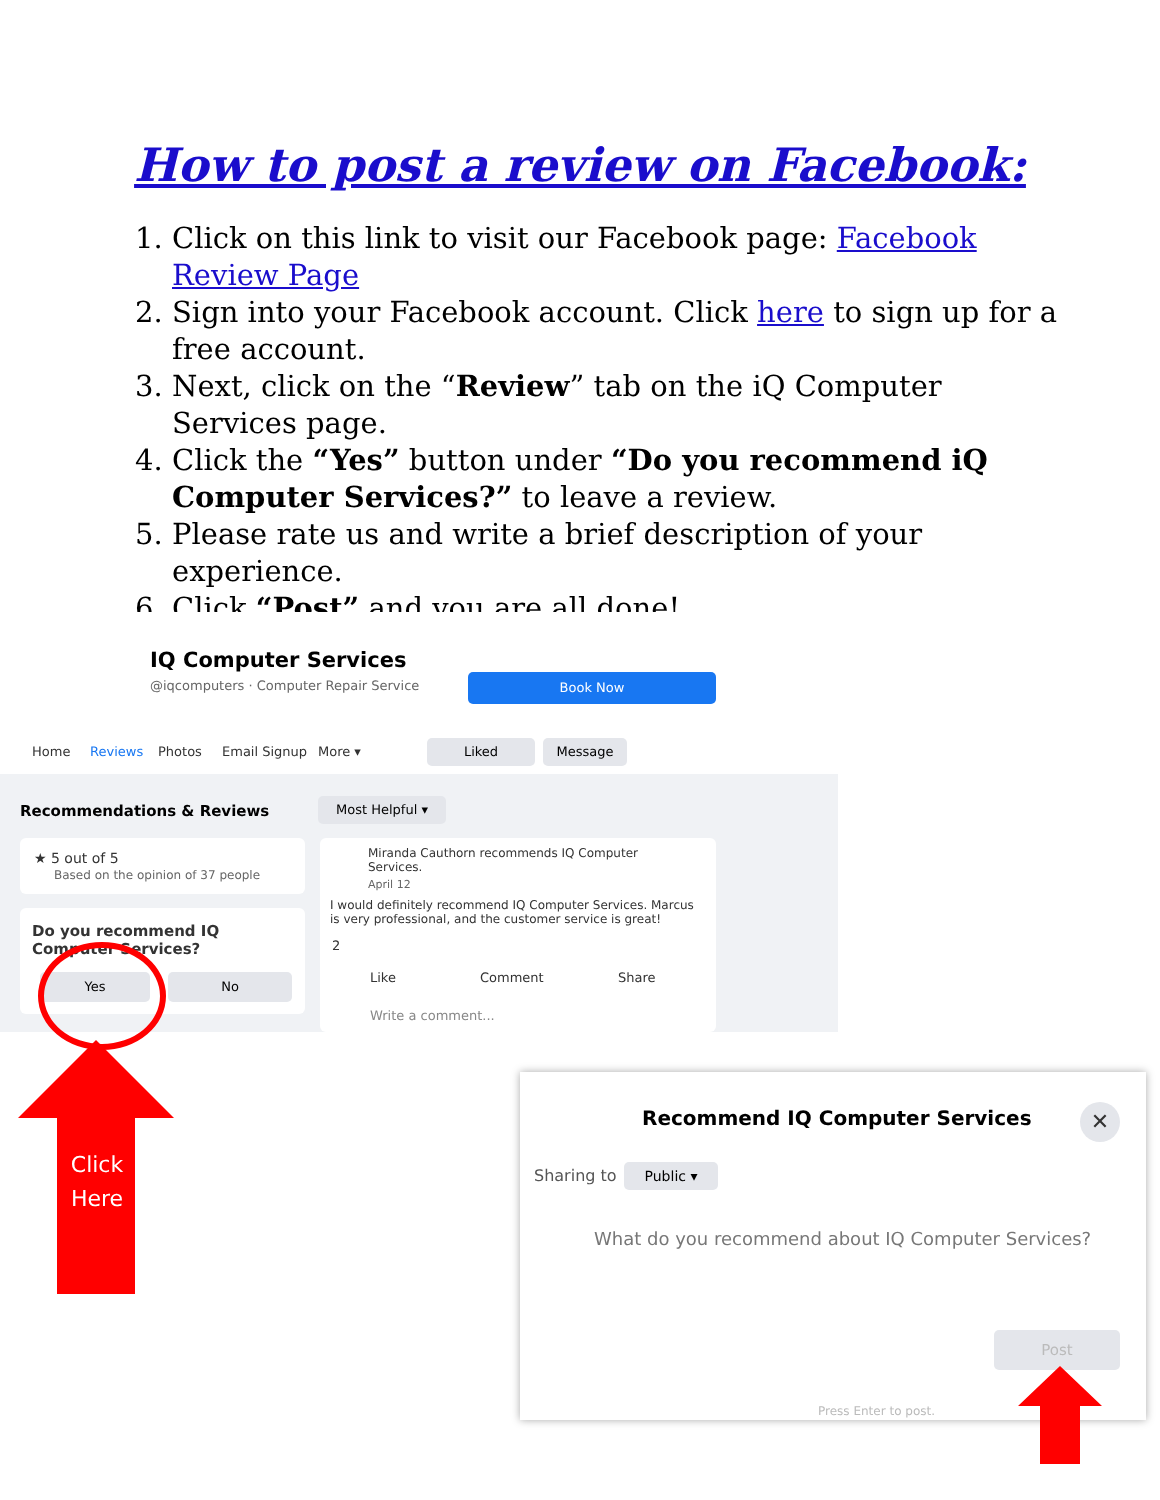How to post a review on Facebook:
1. Click on this link to visit our Facebook page: Facebook Review Page
2. Sign into your Facebook account. Click here to sign up for a free account.
3. Next, click on the “Review” tab on the iQ Computer Services page.
4. Click the “Yes” button under “Do you recommend iQ Computer Services?” to leave a review.
5. Please rate us and write a brief description of your experience.
6. Click “Post” and you are all done!
IQ Computer Services
@iqcomputers · Computer Repair Service
Book Now
Home Reviews Photos Email Signup More ▾ Liked Message
Recommendations & Reviews Most Helpful ▾
★ 5 out of 5
Based on the opinion of 37 people
Do you recommend IQ Computer Services?
Yes No
Miranda Cauthorn recommends IQ Computer Services.
April 12
I would definitely recommend IQ Computer Services. Marcus is very professional, and the customer service is great!
2
Like Comment Share
Write a comment...
Click Here
Recommend IQ Computer Services ✕
Sharing to Public ▾
What do you recommend about IQ Computer Services?
Post
Press Enter to post.